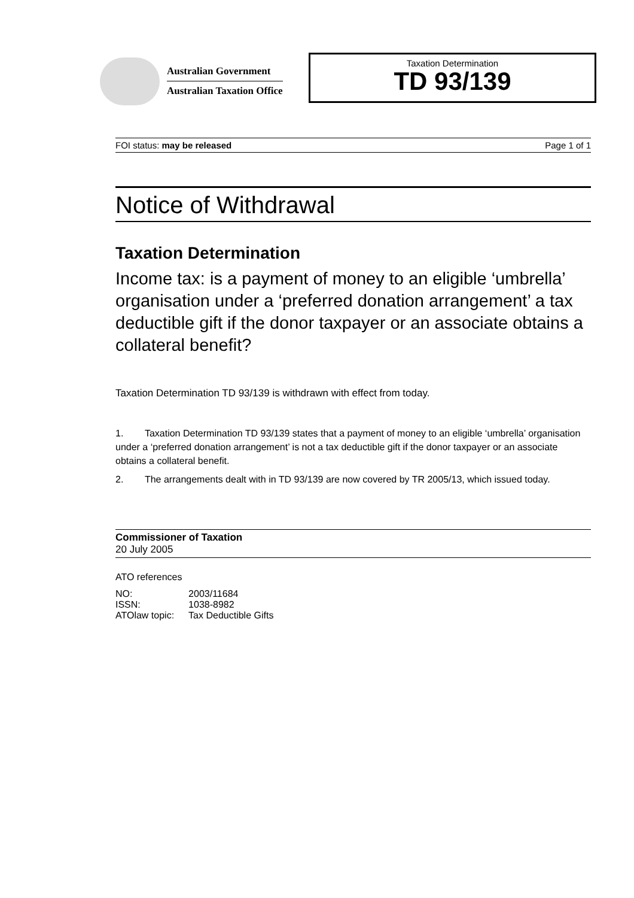Australian Government
Australian Taxation Office
Taxation Determination
TD 93/139
FOI status: may be released Page 1 of 1
Notice of Withdrawal
Taxation Determination
Income tax: is a payment of money to an eligible ‘umbrella’ organisation under a ‘preferred donation arrangement’ a tax deductible gift if the donor taxpayer or an associate obtains a collateral benefit?
Taxation Determination TD 93/139 is withdrawn with effect from today.
1. Taxation Determination TD 93/139 states that a payment of money to an eligible ‘umbrella’ organisation under a ‘preferred donation arrangement’ is not a tax deductible gift if the donor taxpayer or an associate obtains a collateral benefit.
2. The arrangements dealt with in TD 93/139 are now covered by TR 2005/13, which issued today.
Commissioner of Taxation
20 July 2005
ATO references
| NO: | 2003/11684 |
| ISSN: | 1038-8982 |
| ATOlaw topic: | Tax Deductible Gifts |